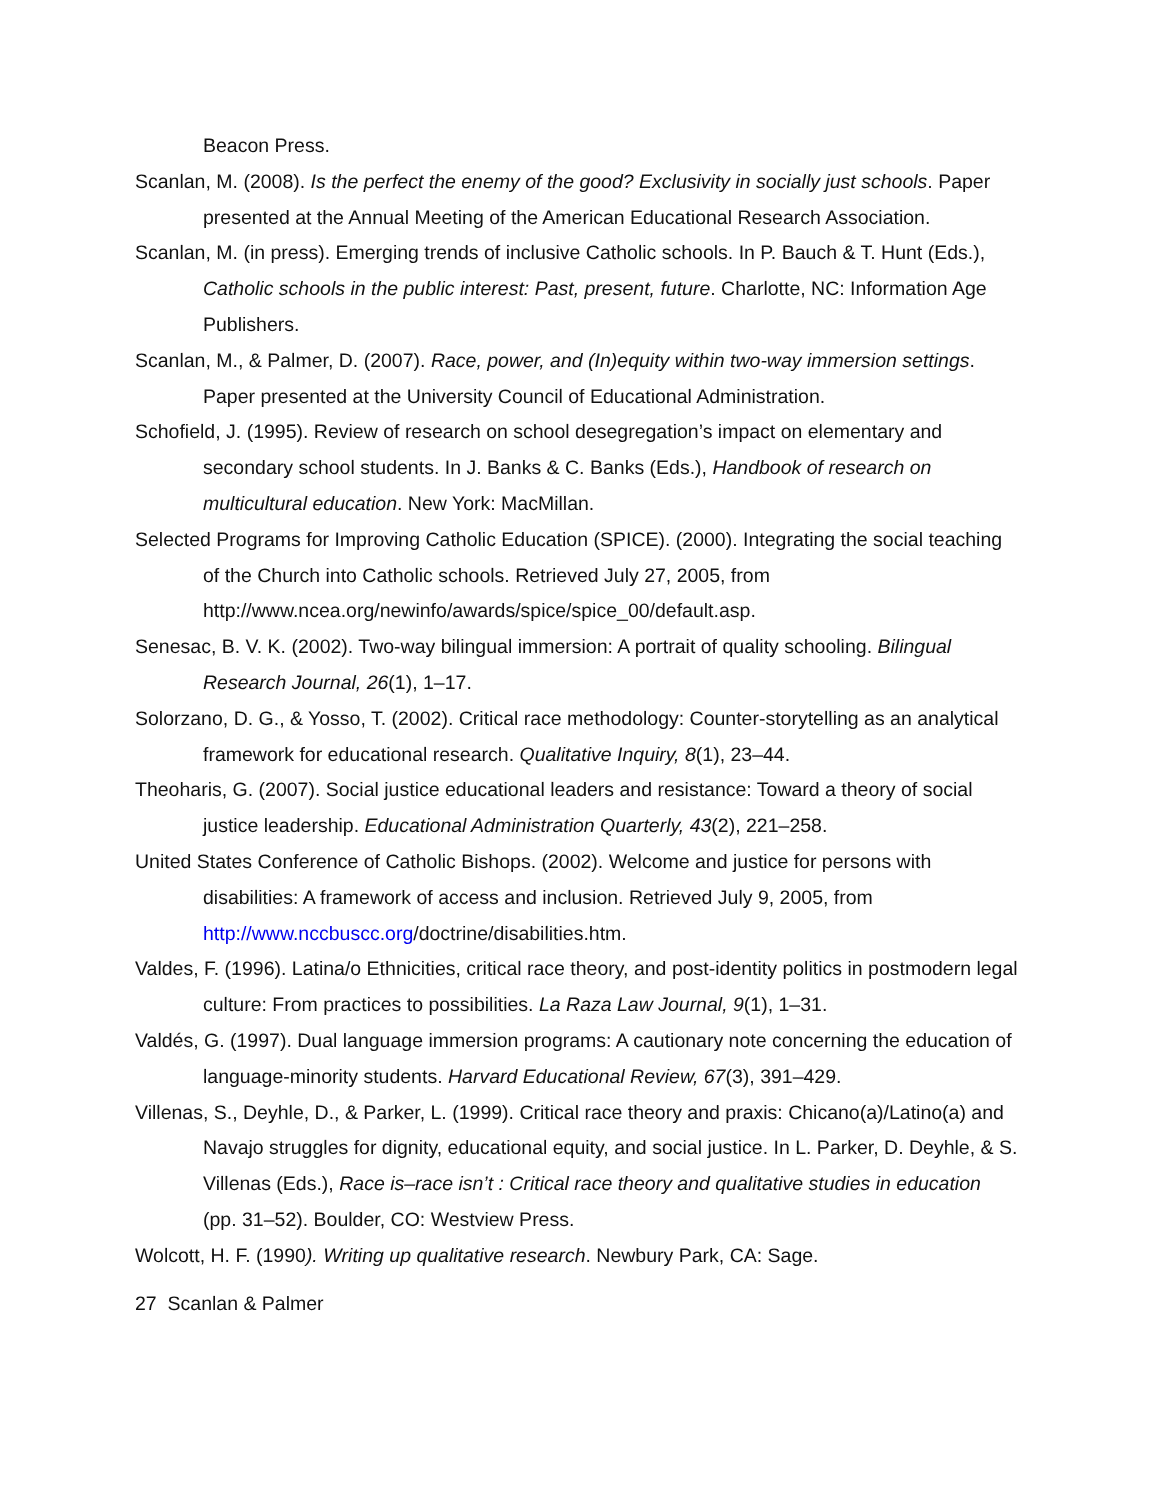Beacon Press.
Scanlan, M. (2008). Is the perfect the enemy of the good? Exclusivity in socially just schools. Paper presented at the Annual Meeting of the American Educational Research Association.
Scanlan, M. (in press). Emerging trends of inclusive Catholic schools. In P. Bauch & T. Hunt (Eds.), Catholic schools in the public interest: Past, present, future. Charlotte, NC: Information Age Publishers.
Scanlan, M., & Palmer, D. (2007). Race, power, and (In)equity within two-way immersion settings. Paper presented at the University Council of Educational Administration.
Schofield, J. (1995). Review of research on school desegregation’s impact on elementary and secondary school students. In J. Banks & C. Banks (Eds.), Handbook of research on multicultural education. New York: MacMillan.
Selected Programs for Improving Catholic Education (SPICE). (2000). Integrating the social teaching of the Church into Catholic schools. Retrieved July 27, 2005, from http://www.ncea.org/newinfo/awards/spice/spice_00/default.asp.
Senesac, B. V. K. (2002). Two-way bilingual immersion: A portrait of quality schooling. Bilingual Research Journal, 26(1), 1–17.
Solorzano, D. G., & Yosso, T. (2002). Critical race methodology: Counter-storytelling as an analytical framework for educational research. Qualitative Inquiry, 8(1), 23–44.
Theoharis, G. (2007). Social justice educational leaders and resistance: Toward a theory of social justice leadership. Educational Administration Quarterly, 43(2), 221–258.
United States Conference of Catholic Bishops. (2002). Welcome and justice for persons with disabilities: A framework of access and inclusion. Retrieved July 9, 2005, from http://www.nccbuscc.org/doctrine/disabilities.htm.
Valdes, F. (1996). Latina/o Ethnicities, critical race theory, and post-identity politics in postmodern legal culture: From practices to possibilities. La Raza Law Journal, 9(1), 1–31.
Valdés, G. (1997). Dual language immersion programs: A cautionary note concerning the education of language-minority students. Harvard Educational Review, 67(3), 391–429.
Villenas, S., Deyhle, D., & Parker, L. (1999). Critical race theory and praxis: Chicano(a)/Latino(a) and Navajo struggles for dignity, educational equity, and social justice. In L. Parker, D. Deyhle, & S. Villenas (Eds.), Race is–race isn’t : Critical race theory and qualitative studies in education (pp. 31–52). Boulder, CO: Westview Press.
Wolcott, H. F. (1990). Writing up qualitative research. Newbury Park, CA: Sage.
27 Scanlan & Palmer